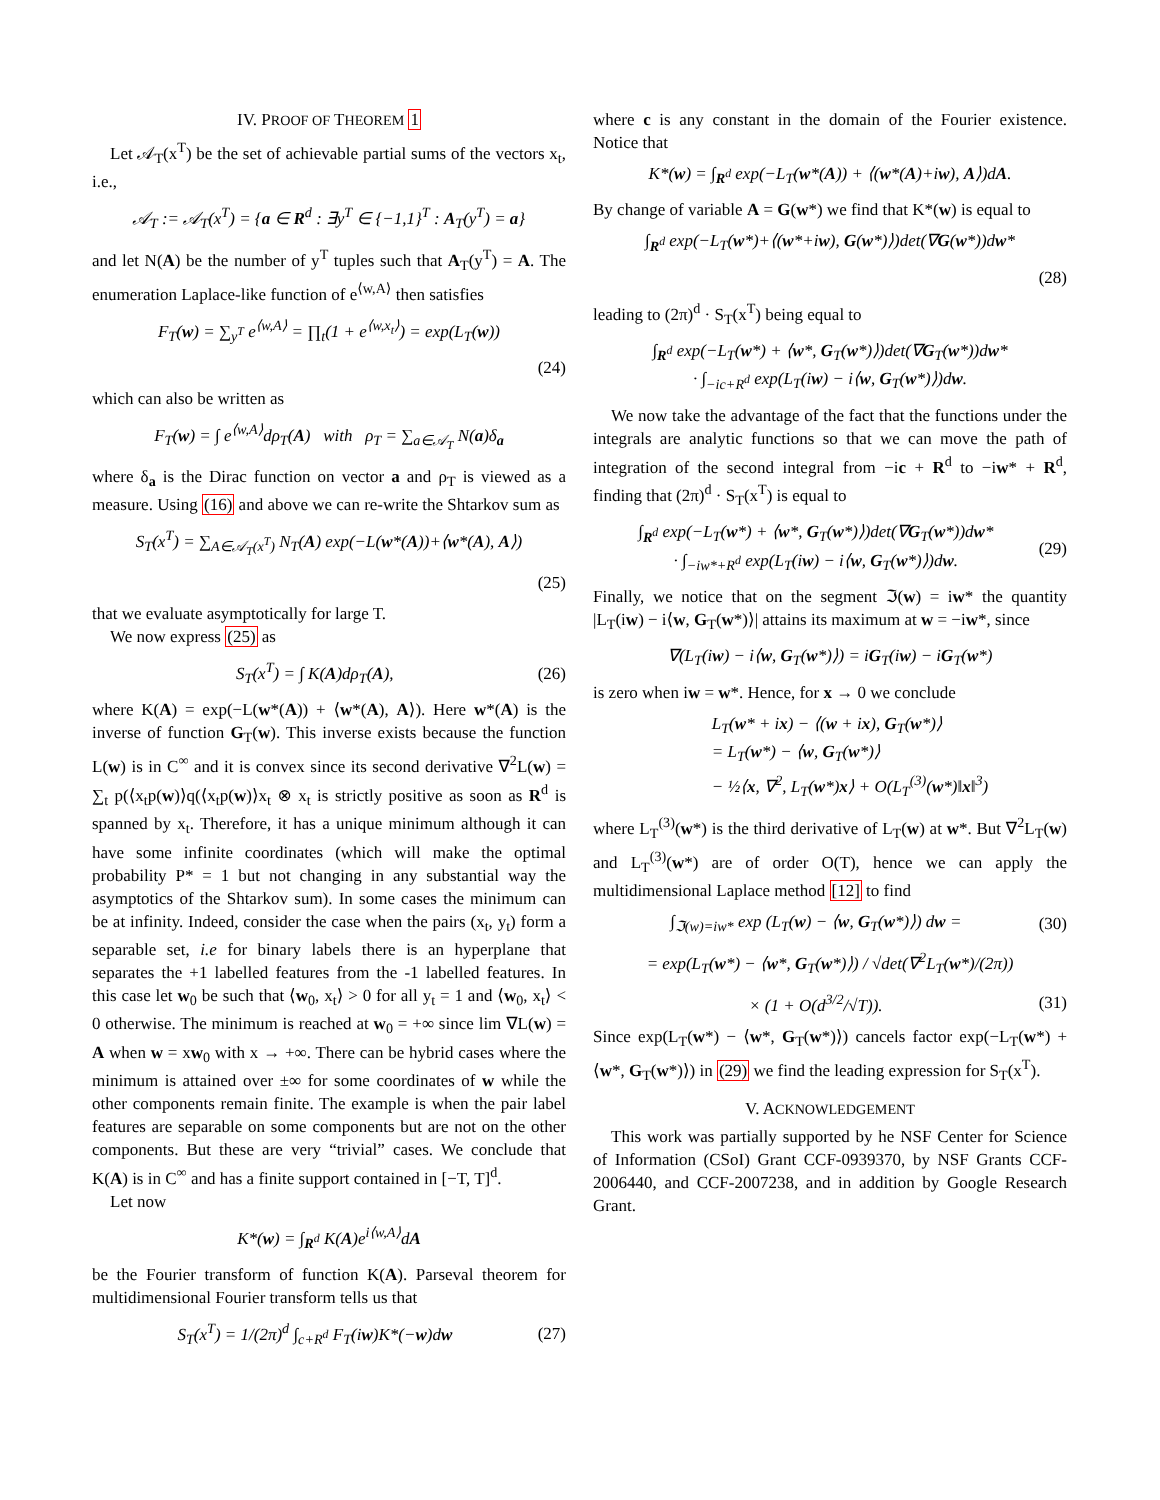IV. PROOF OF THEOREM 1
Let 𝒜<sub>T</sub>(x<sup>T</sup>) be the set of achievable partial sums of the vectors x<sub>t</sub>, i.e.,
𝒜<sub>T</sub> := 𝒜<sub>T</sub>(x<sup>T</sup>) = {a ∈ R<sup>d</sup> : ∃y<sup>T</sup> ∈ {−1,1}<sup>T</sup> : A<sub>T</sub>(y<sup>T</sup>) = a}
and let N(A) be the number of y<sup>T</sup> tuples such that A<sub>T</sub>(y<sup>T</sup>) = A. The enumeration Laplace-like function of e<sup>⟨w,A⟩</sup> then satisfies
F<sub>T</sub>(w) = ∑<sub>y<sup>T</sup></sub> e<sup>⟨w,A⟩</sup> = ∏<sub>t</sub>(1 + e<sup>⟨w,x<sub>t</sub>⟩</sup>) = exp(L<sub>T</sub>(w))
(24)
which can also be written as
F<sub>T</sub>(w) = ∫ e<sup>⟨w,A⟩</sup>dρ<sub>T</sub>(A) with ρ<sub>T</sub> = ∑<sub>a∈𝒜<sub>T</sub></sub> N(a)δ<sub>a</sub>
where δ<sub>a</sub> is the Dirac function on vector a and ρ<sub>T</sub> is viewed as a measure. Using (16) and above we can re-write the Shtarkov sum as
S<sub>T</sub>(x<sup>T</sup>) = ∑<sub>A∈𝒜<sub>T</sub>(x<sup>T</sup>)</sub> N<sub>T</sub>(A) exp(−L(w*(A))+⟨w*(A), A⟩)
(25)
that we evaluate asymptotically for large T.
We now express (25) as
S<sub>T</sub>(x<sup>T</sup>) = ∫ K(A)dρ<sub>T</sub>(A), (26)
where K(A) = exp(−L(w*(A)) + ⟨w*(A), A⟩). Here w*(A) is the inverse of function G<sub>T</sub>(w). This inverse exists because the function L(w) is in C<sup>∞</sup> and it is convex since its second derivative ∇<sup>2</sup>L(w) = ∑<sub>t</sub> p(⟨x<sub>t</sub>p(w)⟩q(⟨x<sub>t</sub>p(w)⟩x<sub>t</sub> ⊗ x<sub>t</sub> is strictly positive as soon as R<sup>d</sup> is spanned by x<sub>t</sub>. Therefore, it has a unique minimum although it can have some infinite coordinates (which will make the optimal probability P* = 1 but not changing in any substantial way the asymptotics of the Shtarkov sum). In some cases the minimum can be at infinity. Indeed, consider the case when the pairs (x<sub>t</sub>, y<sub>t</sub>) form a separable set, i.e for binary labels there is an hyperplane that separates the +1 labelled features from the -1 labelled features. In this case let w<sub>0</sub> be such that ⟨w<sub>0</sub>, x<sub>t</sub>⟩ > 0 for all y<sub>t</sub> = 1 and ⟨w<sub>0</sub>, x<sub>t</sub>⟩ < 0 otherwise. The minimum is reached at w<sub>0</sub> = +∞ since lim ∇L(w) = A when w = xw<sub>0</sub> with x → +∞. There can be hybrid cases where the minimum is attained over ±∞ for some coordinates of w while the other components remain finite. The example is when the pair label features are separable on some components but are not on the other components. But these are very “trivial” cases. We conclude that K(A) is in C<sup>∞</sup> and has a finite support contained in [−T, T]<sup>d</sup>.
Let now
K*(w) = ∫<sub>R<sup>d</sup></sub> K(A)e<sup>i⟨w,A⟩</sup>dA
be the Fourier transform of function K(A). Parseval theorem for multidimensional Fourier transform tells us that
S<sub>T</sub>(x<sup>T</sup>) = 1/(2π)<sup>d</sup> ∫<sub>c+R<sup>d</sup></sub> F<sub>T</sub>(iw)K*(−w)dw
(27)
where c is any constant in the domain of the Fourier existence. Notice that
K*(w) = ∫<sub>R<sup>d</sup></sub> exp(−L<sub>T</sub>(w*(A)) + ⟨(w*(A)+iw), A⟩)dA.
By change of variable A = G(w*) we find that K*(w) is equal to
∫<sub>R<sup>d</sup></sub> exp(−L<sub>T</sub>(w*)+⟨(w*+iw), G(w*)⟩)det(∇G(w*))dw*
(28)
leading to (2π)<sup>d</sup> · S<sub>T</sub>(x<sup>T</sup>) being equal to
∫<sub>R<sup>d</sup></sub> exp(−L<sub>T</sub>(w*) + ⟨w*, G<sub>T</sub>(w*)⟩)det(∇G<sub>T</sub>(w*))dw*
· ∫<sub>−ic+R<sup>d</sup></sub> exp(L<sub>T</sub>(iw) − i⟨w, G<sub>T</sub>(w*)⟩)dw.
We now take the advantage of the fact that the functions under the integrals are analytic functions so that we can move the path of integration of the second integral from −ic + R<sup>d</sup> to −iw* + R<sup>d</sup>, finding that (2π)<sup>d</sup> · S<sub>T</sub>(x<sup>T</sup>) is equal to
∫<sub>R<sup>d</sup></sub> exp(−L<sub>T</sub>(w*) + ⟨w*, G<sub>T</sub>(w*)⟩)det(∇G<sub>T</sub>(w*))dw*
· ∫<sub>−iw*+R<sup>d</sup></sub> exp(L<sub>T</sub>(iw) − i⟨w, G<sub>T</sub>(w*)⟩)dw.
(29)
Finally, we notice that on the segment ℑ(w) = iw* the quantity |L<sub>T</sub>(iw) − i⟨w, G<sub>T</sub>(w*)⟩| attains its maximum at w = −iw*, since
∇(L<sub>T</sub>(iw) − i⟨w, G<sub>T</sub>(w*)⟩) = iG<sub>T</sub>(iw) − iG<sub>T</sub>(w*)
is zero when iw = w*. Hence, for x → 0 we conclude
L<sub>T</sub>(w* + ix) − ⟨(w + ix), G<sub>T</sub>(w*)⟩
= L<sub>T</sub>(w*) − ⟨w, G<sub>T</sub>(w*)⟩
− ½⟨x, ∇<sup>2</sup>, L<sub>T</sub>(w*)x⟩ + O(L<sub>T</sub><sup>(3)</sup>(w*)‖x‖<sup>3</sup>)
where L<sub>T</sub><sup>(3)</sup>(w*) is the third derivative of L<sub>T</sub>(w) at w*. But ∇<sup>2</sup>L<sub>T</sub>(w) and L<sub>T</sub><sup>(3)</sup>(w*) are of order O(T), hence we can apply the multidimensional Laplace method [12] to find
∫<sub>ℑ(w)=iw*</sub> exp (L<sub>T</sub>(w) − ⟨w, G<sub>T</sub>(w*)⟩) dw =
(30)
= exp(L<sub>T</sub>(w*) − ⟨w*, G<sub>T</sub>(w*)⟩) / √det(∇<sup>2</sup>L<sub>T</sub>(w*)/(2π))
× (1 + O(d<sup>3/2</sup>/√T)). (31)
Since exp(L<sub>T</sub>(w*) − ⟨w*, G<sub>T</sub>(w*)⟩) cancels factor exp(−L<sub>T</sub>(w*) + ⟨w*, G<sub>T</sub>(w*)⟩) in (29) we find the leading expression for S<sub>T</sub>(x<sup>T</sup>).
V. ACKNOWLEDGEMENT
This work was partially supported by he NSF Center for Science of Information (CSoI) Grant CCF-0939370, by NSF Grants CCF-2006440, and CCF-2007238, and in addition by Google Research Grant.